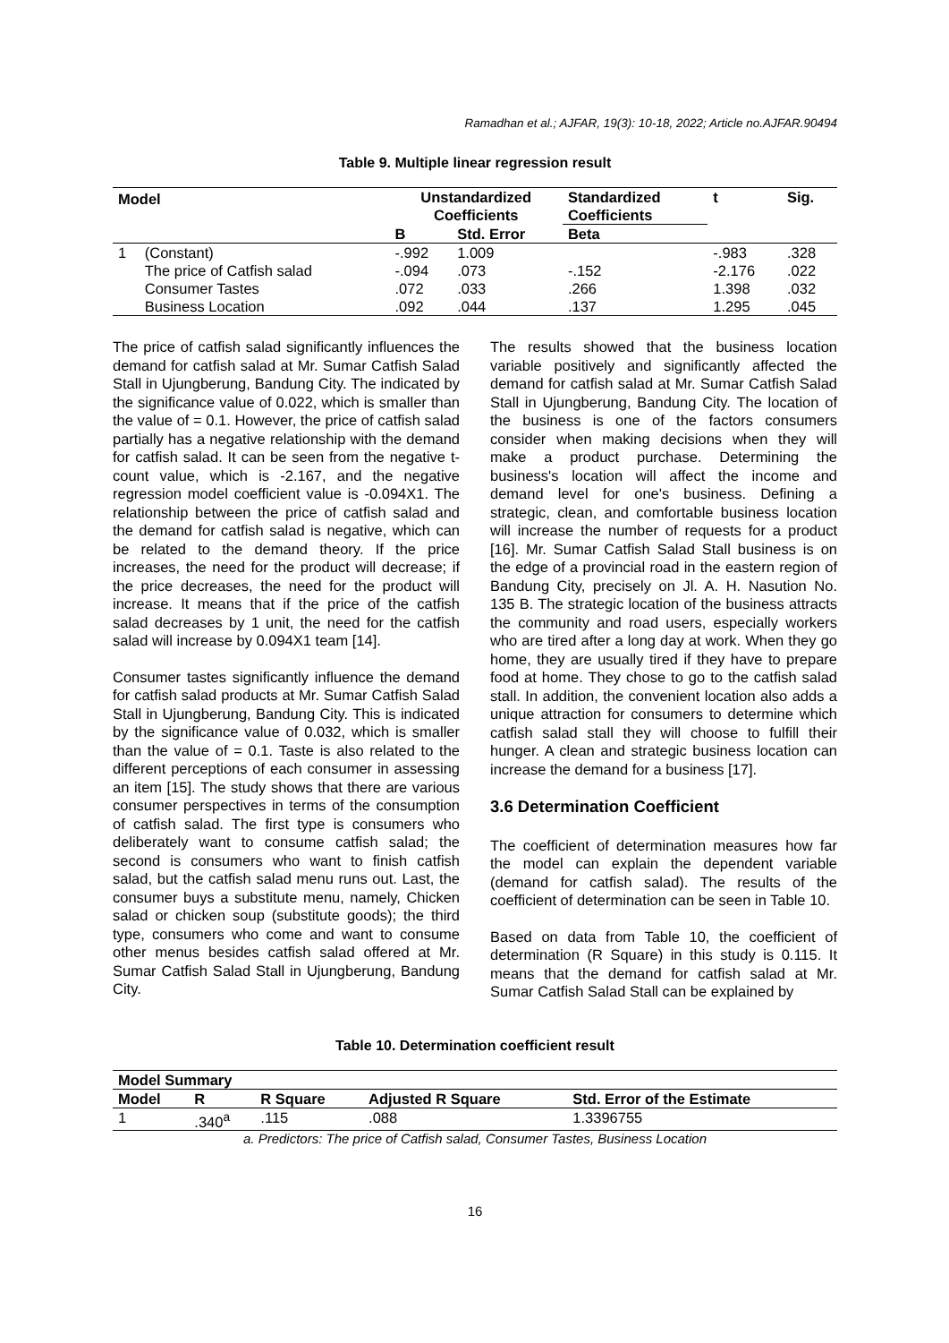Ramadhan et al.; AJFAR, 19(3): 10-18, 2022; Article no.AJFAR.90494
Table 9. Multiple linear regression result
| Model | | Unstandardized Coefficients | | Standardized Coefficients | t | Sig. |
| --- | --- | --- | --- | --- | --- | --- |
| | | B | Std. Error | Beta | | |
| 1 | (Constant) | -.992 | 1.009 | | -.983 | .328 |
| | The price of Catfish salad | -.094 | .073 | -.152 | -2.176 | .022 |
| | Consumer Tastes | .072 | .033 | .266 | 1.398 | .032 |
| | Business Location | .092 | .044 | .137 | 1.295 | .045 |
The price of catfish salad significantly influences the demand for catfish salad at Mr. Sumar Catfish Salad Stall in Ujungberung, Bandung City. The indicated by the significance value of 0.022, which is smaller than the value of = 0.1. However, the price of catfish salad partially has a negative relationship with the demand for catfish salad. It can be seen from the negative t-count value, which is -2.167, and the negative regression model coefficient value is -0.094X1. The relationship between the price of catfish salad and the demand for catfish salad is negative, which can be related to the demand theory. If the price increases, the need for the product will decrease; if the price decreases, the need for the product will increase. It means that if the price of the catfish salad decreases by 1 unit, the need for the catfish salad will increase by 0.094X1 team [14].
Consumer tastes significantly influence the demand for catfish salad products at Mr. Sumar Catfish Salad Stall in Ujungberung, Bandung City. This is indicated by the significance value of 0.032, which is smaller than the value of = 0.1. Taste is also related to the different perceptions of each consumer in assessing an item [15]. The study shows that there are various consumer perspectives in terms of the consumption of catfish salad. The first type is consumers who deliberately want to consume catfish salad; the second is consumers who want to finish catfish salad, but the catfish salad menu runs out. Last, the consumer buys a substitute menu, namely, Chicken salad or chicken soup (substitute goods); the third type, consumers who come and want to consume other menus besides catfish salad offered at Mr. Sumar Catfish Salad Stall in Ujungberung, Bandung City.
The results showed that the business location variable positively and significantly affected the demand for catfish salad at Mr. Sumar Catfish Salad Stall in Ujungberung, Bandung City. The location of the business is one of the factors consumers consider when making decisions when they will make a product purchase. Determining the business's location will affect the income and demand level for one's business. Defining a strategic, clean, and comfortable business location will increase the number of requests for a product [16]. Mr. Sumar Catfish Salad Stall business is on the edge of a provincial road in the eastern region of Bandung City, precisely on Jl. A. H. Nasution No. 135 B. The strategic location of the business attracts the community and road users, especially workers who are tired after a long day at work. When they go home, they are usually tired if they have to prepare food at home. They chose to go to the catfish salad stall. In addition, the convenient location also adds a unique attraction for consumers to determine which catfish salad stall they will choose to fulfill their hunger. A clean and strategic business location can increase the demand for a business [17].
3.6 Determination Coefficient
The coefficient of determination measures how far the model can explain the dependent variable (demand for catfish salad). The results of the coefficient of determination can be seen in Table 10.
Based on data from Table 10, the coefficient of determination (R Square) in this study is 0.115. It means that the demand for catfish salad at Mr. Sumar Catfish Salad Stall can be explained by
Table 10. Determination coefficient result
| Model Summary | | | | |
| --- | --- | --- | --- | --- |
| Model | R | R Square | Adjusted R Square | Std. Error of the Estimate |
| 1 | .340<sup>a</sup> | .115 | .088 | 1.3396755 |
a. Predictors: The price of Catfish salad, Consumer Tastes, Business Location
16